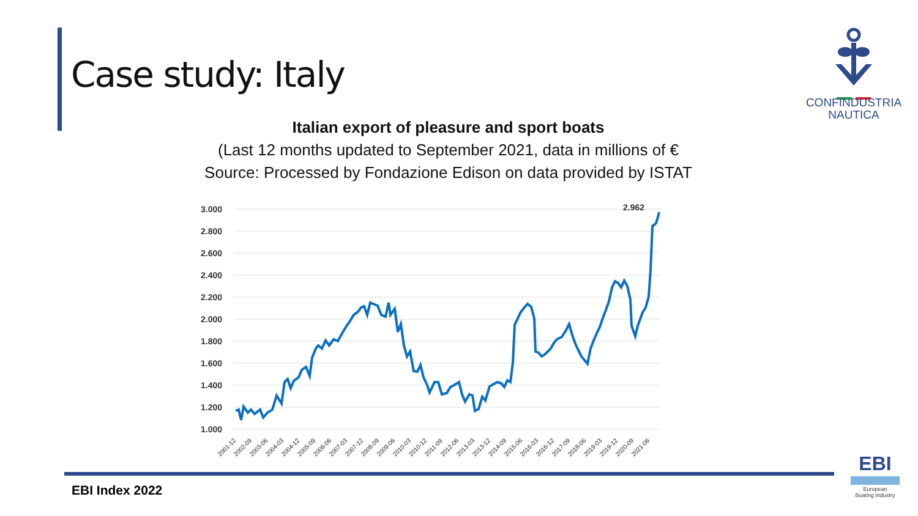Case study: Italy
CONFINDUSTRIA
NAUTICA
Italian export of pleasure and sport boats
(Last 12 months updated to September 2021, data in millions of €
Source: Processed by Fondazione Edison on data provided by ISTAT
3.000
2.800
2.600
2.400
2.200
2.000
1.800
1.600
1.400
1.200
1.000
2.962
2001-12
2002-09
2003-06
2004-03
2004-12
2005-09
2006-06
2007-03
2007-12
2008-09
2009-06
2010-03
2010-12
2011-09
2012-06
2013-03
2013-12
2014-09
2015-06
2016-03
2016-12
2017-09
2018-06
2019-03
2019-12
2020-09
2021-06
EBI Index 2022
EBI
European
Boating Industry